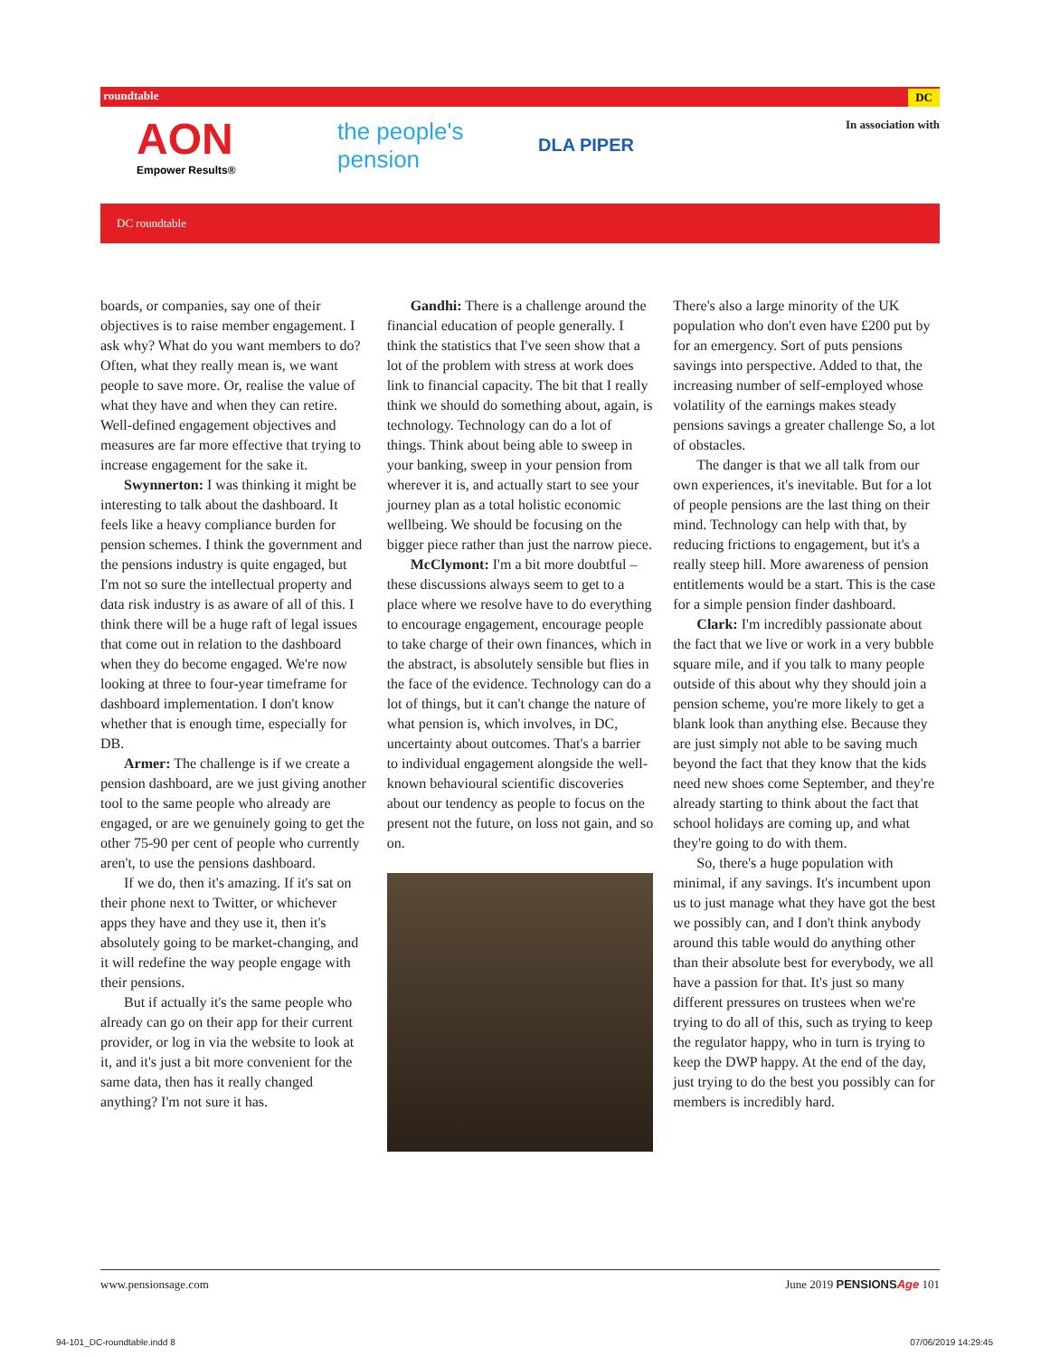roundtable DC
AON
Empower Results®
the people's pension
DLA PIPER
In association with
DC roundtable
boards, or companies, say one of their objectives is to raise member engagement. I ask why? What do you want members to do? Often, what they really mean is, we want people to save more. Or, realise the value of what they have and when they can retire. Well-defined engagement objectives and measures are far more effective that trying to increase engagement for the sake it.
Swynnerton: I was thinking it might be interesting to talk about the dashboard. It feels like a heavy compliance burden for pension schemes. I think the government and the pensions industry is quite engaged, but I'm not so sure the intellectual property and data risk industry is as aware of all of this. I think there will be a huge raft of legal issues that come out in relation to the dashboard when they do become engaged. We're now looking at three to four-year timeframe for dashboard implementation. I don't know whether that is enough time, especially for DB.
Armer: The challenge is if we create a pension dashboard, are we just giving another tool to the same people who already are engaged, or are we genuinely going to get the other 75-90 per cent of people who currently aren't, to use the pensions dashboard.
If we do, then it's amazing. If it's sat on their phone next to Twitter, or whichever apps they have and they use it, then it's absolutely going to be market-changing, and it will redefine the way people engage with their pensions.
But if actually it's the same people who already can go on their app for their current provider, or log in via the website to look at it, and it's just a bit more convenient for the same data, then has it really changed anything? I'm not sure it has.
Gandhi: There is a challenge around the financial education of people generally. I think the statistics that I've seen show that a lot of the problem with stress at work does link to financial capacity. The bit that I really think we should do something about, again, is technology. Technology can do a lot of things. Think about being able to sweep in your banking, sweep in your pension from wherever it is, and actually start to see your journey plan as a total holistic economic wellbeing. We should be focusing on the bigger piece rather than just the narrow piece.
McClymont: I'm a bit more doubtful – these discussions always seem to get to a place where we resolve have to do everything to encourage engagement, encourage people to take charge of their own finances, which in the abstract, is absolutely sensible but flies in the face of the evidence. Technology can do a lot of things, but it can't change the nature of what pension is, which involves, in DC, uncertainty about outcomes. That's a barrier to individual engagement alongside the well-known behavioural scientific discoveries about our tendency as people to focus on the present not the future, on loss not gain, and so on.
There's also a large minority of the UK population who don't even have £200 put by for an emergency. Sort of puts pensions savings into perspective. Added to that, the increasing number of self-employed whose volatility of the earnings makes steady pensions savings a greater challenge So, a lot of obstacles.
The danger is that we all talk from our own experiences, it's inevitable. But for a lot of people pensions are the last thing on their mind. Technology can help with that, by reducing frictions to engagement, but it's a really steep hill. More awareness of pension entitlements would be a start. This is the case for a simple pension finder dashboard.
Clark: I'm incredibly passionate about the fact that we live or work in a very bubble square mile, and if you talk to many people outside of this about why they should join a pension scheme, you're more likely to get a blank look than anything else. Because they are just simply not able to be saving much beyond the fact that they know that the kids need new shoes come September, and they're already starting to think about the fact that school holidays are coming up, and what they're going to do with them.
So, there's a huge population with minimal, if any savings. It's incumbent upon us to just manage what they have got the best we possibly can, and I don't think anybody around this table would do anything other than their absolute best for everybody, we all have a passion for that. It's just so many different pressures on trustees when we're trying to do all of this, such as trying to keep the regulator happy, who in turn is trying to keep the DWP happy. At the end of the day, just trying to do the best you possibly can for members is incredibly hard.
www.pensionsage.com June 2019 PENSIONSAge 101
94-101_DC-roundtable.indd 8 07/06/2019 14:29:45